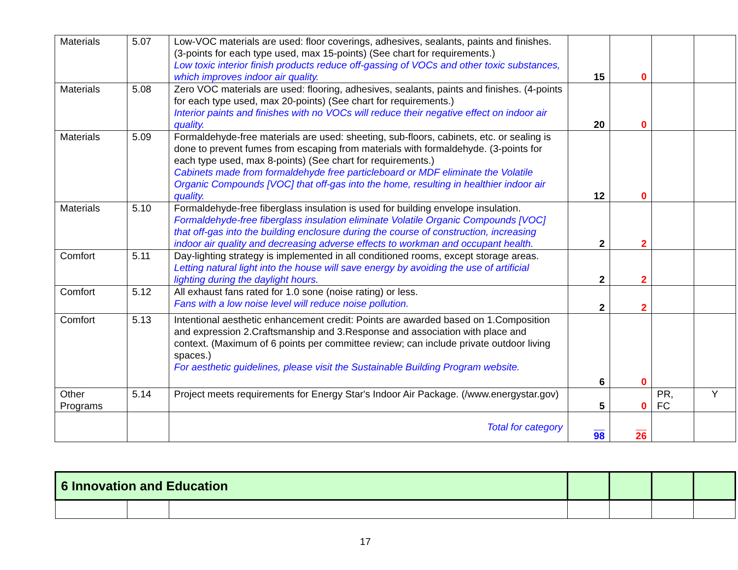| Materials | 5.07 | Low-VOC materials are used: floor coverings, adhesives, sealants, paints and finishes. (3-points for each type used, max 15-points) (See chart for requirements.) Low toxic interior finish products reduce off-gassing of VOCs and other toxic substances, which improves indoor air quality. | 15 | 0 | | |
| Materials | 5.08 | Zero VOC materials are used: flooring, adhesives, sealants, paints and finishes. (4-points for each type used, max 20-points) (See chart for requirements.) Interior paints and finishes with no VOCs will reduce their negative effect on indoor air quality. | 20 | 0 | | |
| Materials | 5.09 | Formaldehyde-free materials are used: sheeting, sub-floors, cabinets, etc. or sealing is done to prevent fumes from escaping from materials with formaldehyde. (3-points for each type used, max 8-points) (See chart for requirements.) Cabinets made from formaldehyde free particleboard or MDF eliminate the Volatile Organic Compounds [VOC] that off-gas into the home, resulting in healthier indoor air quality. | 12 | 0 | | |
| Materials | 5.10 | Formaldehyde-free fiberglass insulation is used for building envelope insulation. Formaldehyde-free fiberglass insulation eliminate Volatile Organic Compounds [VOC] that off-gas into the building enclosure during the course of construction, increasing indoor air quality and decreasing adverse effects to workman and occupant health. | 2 | 2 | | |
| Comfort | 5.11 | Day-lighting strategy is implemented in all conditioned rooms, except storage areas. Letting natural light into the house will save energy by avoiding the use of artificial lighting during the daylight hours. | 2 | 2 | | |
| Comfort | 5.12 | All exhaust fans rated for 1.0 sone (noise rating) or less. Fans with a low noise level will reduce noise pollution. | 2 | 2 | | |
| Comfort | 5.13 | Intentional aesthetic enhancement credit: Points are awarded based on 1.Composition and expression 2.Craftsmanship and 3.Response and association with place and context. (Maximum of 6 points per committee review; can include private outdoor living spaces.) For aesthetic guidelines, please visit the Sustainable Building Program website. | 6 | 0 | | |
| Other Programs | 5.14 | Project meets requirements for Energy Star's Indoor Air Package. (/www.energystar.gov) | 5 | 0 | PR, FC | Y |
| | | Total for category | 98 | 26 | | |
| 6 Innovation and Education | | | | | | |
17